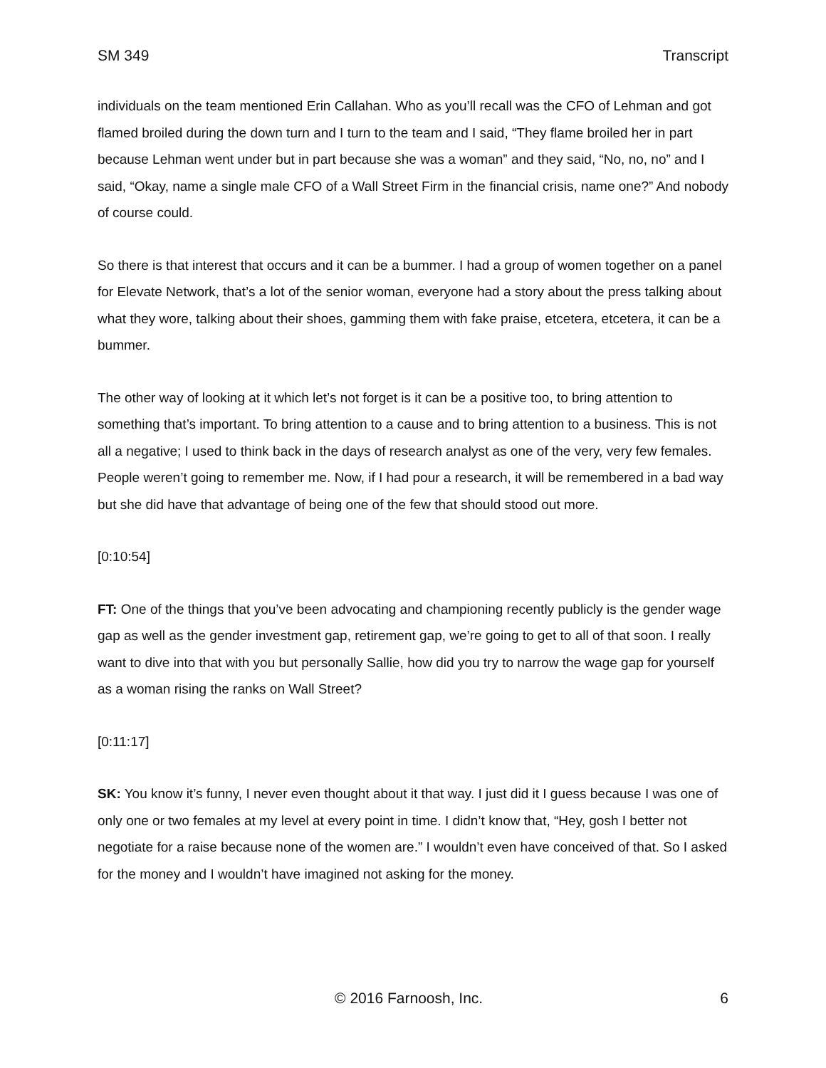SM 349 Transcript
individuals on the team mentioned Erin Callahan. Who as you’ll recall was the CFO of Lehman and got flamed broiled during the down turn and I turn to the team and I said, “They flame broiled her in part because Lehman went under but in part because she was a woman” and they said, “No, no, no” and I said, “Okay, name a single male CFO of a Wall Street Firm in the financial crisis, name one?” And nobody of course could.
So there is that interest that occurs and it can be a bummer. I had a group of women together on a panel for Elevate Network, that’s a lot of the senior woman, everyone had a story about the press talking about what they wore, talking about their shoes, gamming them with fake praise, etcetera, etcetera, it can be a bummer.
The other way of looking at it which let’s not forget is it can be a positive too, to bring attention to something that’s important. To bring attention to a cause and to bring attention to a business. This is not all a negative; I used to think back in the days of research analyst as one of the very, very few females. People weren’t going to remember me. Now, if I had pour a research, it will be remembered in a bad way but she did have that advantage of being one of the few that should stood out more.
[0:10:54]
FT: One of the things that you’ve been advocating and championing recently publicly is the gender wage gap as well as the gender investment gap, retirement gap, we’re going to get to all of that soon. I really want to dive into that with you but personally Sallie, how did you try to narrow the wage gap for yourself as a woman rising the ranks on Wall Street?
[0:11:17]
SK: You know it’s funny, I never even thought about it that way. I just did it I guess because I was one of only one or two females at my level at every point in time. I didn’t know that, “Hey, gosh I better not negotiate for a raise because none of the women are.” I wouldn’t even have conceived of that. So I asked for the money and I wouldn’t have imagined not asking for the money.
© 2016 Farnoosh, Inc. 6